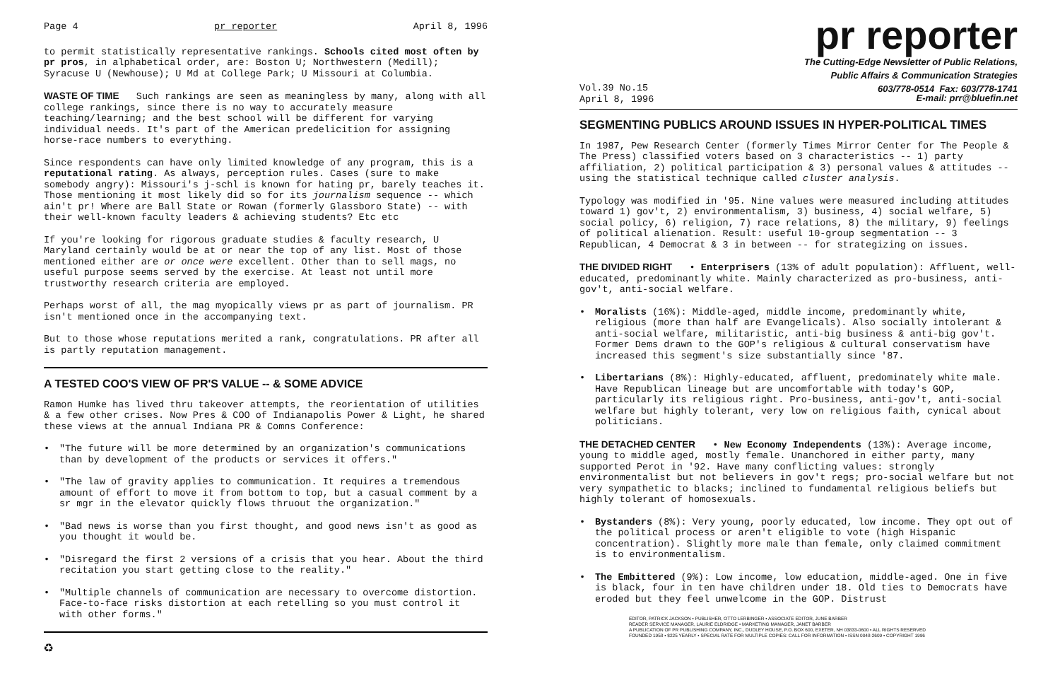Page 4 pr reporter April 8, 1996
to permit statistically representative rankings. Schools cited most often by pr pros, in alphabetical order, are: Boston U; Northwestern (Medill); Syracuse U (Newhouse); U Md at College Park; U Missouri at Columbia.
WASTE OF TIME Such rankings are seen as meaningless by many, along with all college rankings, since there is no way to accurately measure teaching/learning; and the best school will be different for varying individual needs. It's part of the American predelicition for assigning horse-race numbers to everything.
Since respondents can have only limited knowledge of any program, this is a reputational rating. As always, perception rules. Cases (sure to make somebody angry): Missouri's j-schl is known for hating pr, barely teaches it. Those mentioning it most likely did so for its journalism sequence -- which ain't pr! Where are Ball State or Rowan (formerly Glassboro State) -- with their well-known faculty leaders & achieving students? Etc etc
If you're looking for rigorous graduate studies & faculty research, U Maryland certainly would be at or near the top of any list. Most of those mentioned either are or once were excellent. Other than to sell mags, no useful purpose seems served by the exercise. At least not until more trustworthy research criteria are employed.
Perhaps worst of all, the mag myopically views pr as part of journalism. PR isn't mentioned once in the accompanying text.
But to those whose reputations merited a rank, congratulations. PR after all is partly reputation management.
A TESTED COO'S VIEW OF PR'S VALUE -- & SOME ADVICE
Ramon Humke has lived thru takeover attempts, the reorientation of utilities & a few other crises. Now Pres & COO of Indianapolis Power & Light, he shared these views at the annual Indiana PR & Comns Conference:
• "The future will be more determined by an organization's communications than by development of the products or services it offers."
• "The law of gravity applies to communication. It requires a tremendous amount of effort to move it from bottom to top, but a casual comment by a sr mgr in the elevator quickly flows thruout the organization."
• "Bad news is worse than you first thought, and good news isn't as good as you thought it would be.
• "Disregard the first 2 versions of a crisis that you hear. About the third recitation you start getting close to the reality."
• "Multiple channels of communication are necessary to overcome distortion. Face-to-face risks distortion at each retelling so you must control it with other forms."
♻
pr reporter
The Cutting-Edge Newsletter of Public Relations,
Public Affairs & Communication Strategies
603/778-0514 Fax: 603/778-1741
Vol.39 No.15
April 8, 1996 E-mail: prr@bluefin.net
SEGMENTING PUBLICS AROUND ISSUES IN HYPER-POLITICAL TIMES
In 1987, Pew Research Center (formerly Times Mirror Center for The People & The Press) classified voters based on 3 characteristics -- 1) party affiliation, 2) political participation & 3) personal values & attitudes -- using the statistical technique called cluster analysis.
Typology was modified in '95. Nine values were measured including attitudes toward 1) gov't, 2) environmentalism, 3) business, 4) social welfare, 5) social policy, 6) religion, 7) race relations, 8) the military, 9) feelings of political alienation. Result: useful 10-group segmentation -- 3 Republican, 4 Democrat & 3 in between -- for strategizing on issues.
THE DIVIDED RIGHT • Enterprisers (13% of adult population): Affluent, well-educated, predominantly white. Mainly characterized as pro-business, anti-gov't, anti-social welfare.
• Moralists (16%): Middle-aged, middle income, predominantly white, religious (more than half are Evangelicals). Also socially intolerant & anti-social welfare, militaristic, anti-big business & anti-big gov't. Former Dems drawn to the GOP's religious & cultural conservatism have increased this segment's size substantially since '87.
• Libertarians (8%): Highly-educated, affluent, predominately white male. Have Republican lineage but are uncomfortable with today's GOP, particularly its religious right. Pro-business, anti-gov't, anti-social welfare but highly tolerant, very low on religious faith, cynical about politicians.
THE DETACHED CENTER • New Economy Independents (13%): Average income, young to middle aged, mostly female. Unanchored in either party, many supported Perot in '92. Have many conflicting values: strongly environmentalist but not believers in gov't regs; pro-social welfare but not very sympathetic to blacks; inclined to fundamental religious beliefs but highly tolerant of homosexuals.
• Bystanders (8%): Very young, poorly educated, low income. They opt out of the political process or aren't eligible to vote (high Hispanic concentration). Slightly more male than female, only claimed commitment is to environmentalism.
• The Embittered (9%): Low income, low education, middle-aged. One in five is black, four in ten have children under 18. Old ties to Democrats have eroded but they feel unwelcome in the GOP. Distrust
EDITOR, PATRICK JACKSON • PUBLISHER, OTTO LERBINGER • ASSOCIATE EDITOR, JUNE BARBER
READER SERVICE MANAGER, LAURIE ELDRIDGE • MARKETING MANAGER, JANET BARBER
A PUBLICATION OF PR PUBLISHING COMPANY, INC., DUDLEY HOUSE, P.O. BOX 600, EXETER, NH 03833-0600 • ALL RIGHTS RESERVED
FOUNDED 1958 • $225 YEARLY • SPECIAL RATE FOR MULTIPLE COPIES: CALL FOR INFORMATION • ISSN 0048-2609 • COPYRIGHT 1996